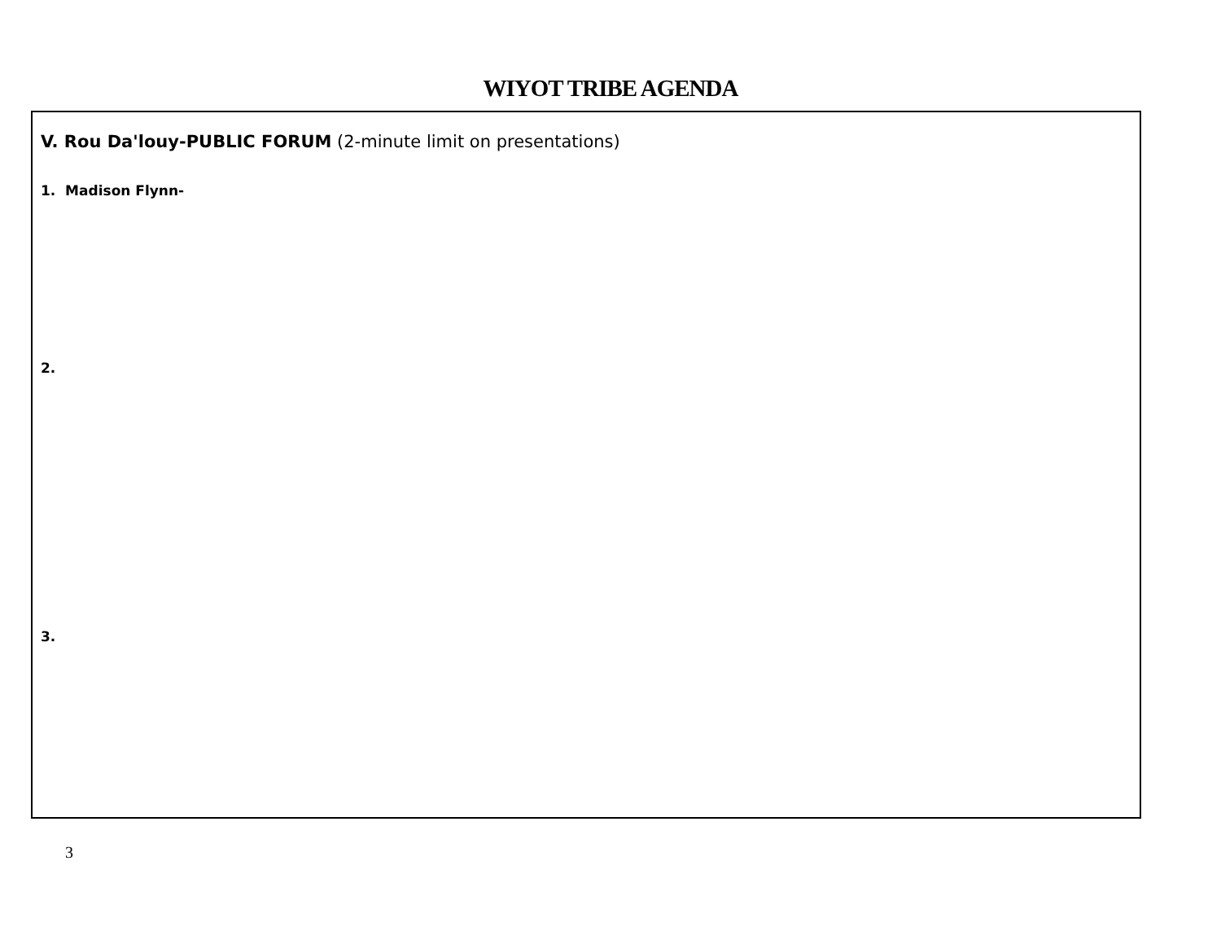WIYOT TRIBE AGENDA
V. Rou Da'louy-PUBLIC FORUM (2-minute limit on presentations)
1. Madison Flynn-
2.
3.
3